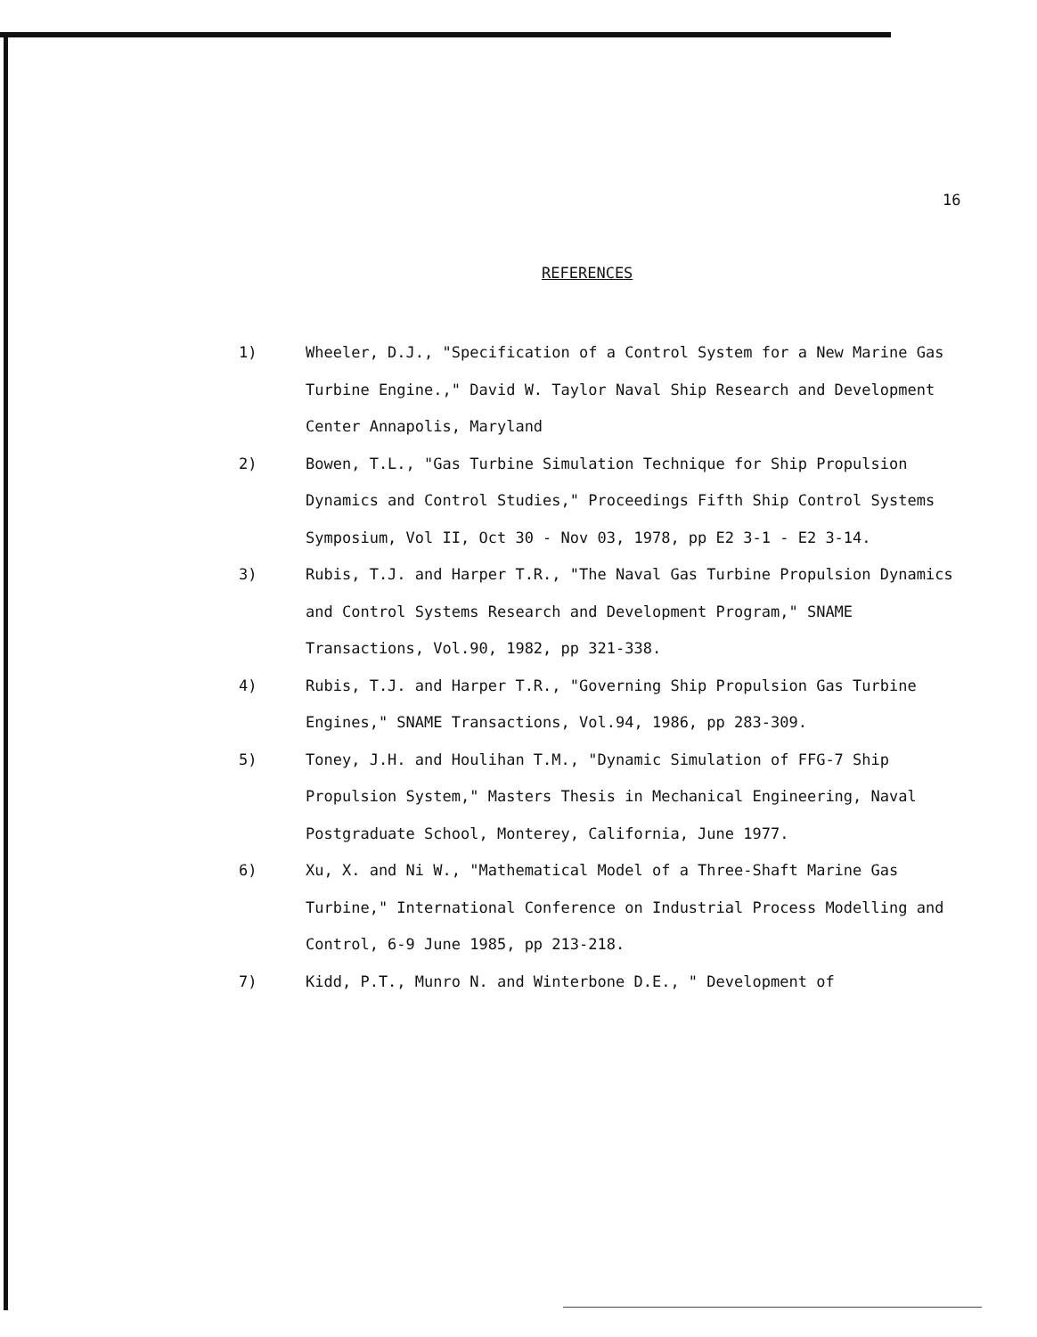16
REFERENCES
1) Wheeler, D.J., "Specification of a Control System for a New Marine Gas Turbine Engine.," David W. Taylor Naval Ship Research and Development Center Annapolis, Maryland
2) Bowen, T.L., "Gas Turbine Simulation Technique for Ship Propulsion Dynamics and Control Studies," Proceedings Fifth Ship Control Systems Symposium, Vol II, Oct 30 - Nov 03, 1978, pp E2 3-1 - E2 3-14.
3) Rubis, T.J. and Harper T.R., "The Naval Gas Turbine Propulsion Dynamics and Control Systems Research and Development Program," SNAME Transactions, Vol.90, 1982, pp 321-338.
4) Rubis, T.J. and Harper T.R., "Governing Ship Propulsion Gas Turbine Engines," SNAME Transactions, Vol.94, 1986, pp 283-309.
5) Toney, J.H. and Houlihan T.M., "Dynamic Simulation of FFG-7 Ship Propulsion System," Masters Thesis in Mechanical Engineering, Naval Postgraduate School, Monterey, California, June 1977.
6) Xu, X. and Ni W., "Mathematical Model of a Three-Shaft Marine Gas Turbine," International Conference on Industrial Process Modelling and Control, 6-9 June 1985, pp 213-218.
7) Kidd, P.T., Munro N. and Winterbone D.E., " Development of